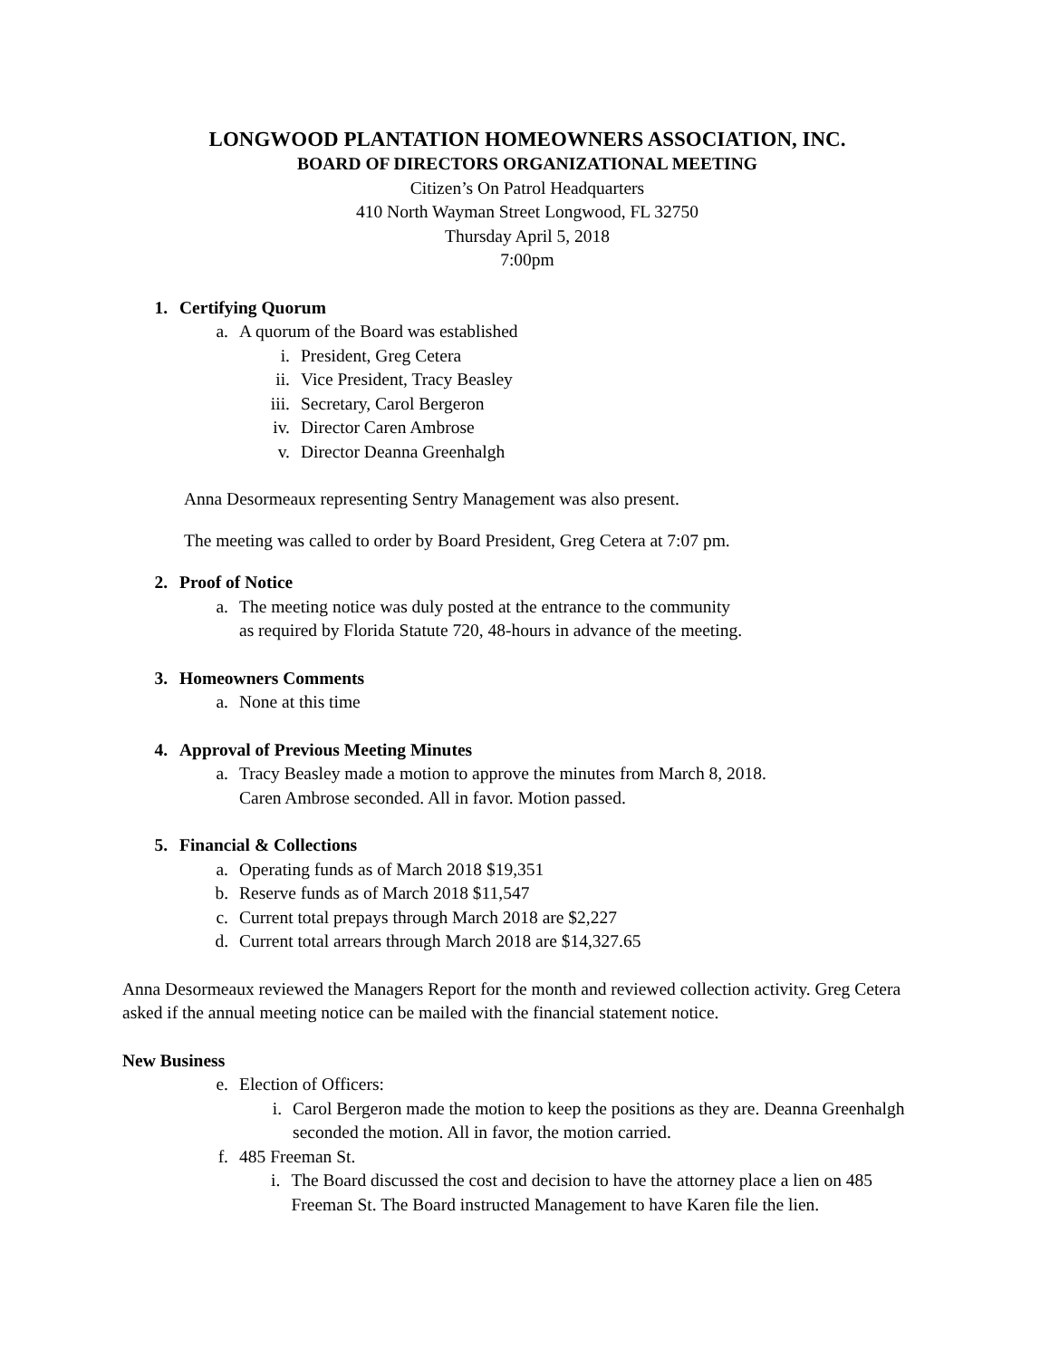LONGWOOD PLANTATION HOMEOWNERS ASSOCIATION, INC.
BOARD OF DIRECTORS ORGANIZATIONAL MEETING
Citizen’s On Patrol Headquarters
410 North Wayman Street Longwood, FL 32750
Thursday April 5, 2018
7:00pm
1. Certifying Quorum
a. A quorum of the Board was established
i. President, Greg Cetera
ii. Vice President, Tracy Beasley
iii. Secretary, Carol Bergeron
iv. Director Caren Ambrose
v. Director Deanna Greenhalgh
Anna Desormeaux representing Sentry Management was also present.
The meeting was called to order by Board President, Greg Cetera at 7:07 pm.
2. Proof of Notice
a. The meeting notice was duly posted at the entrance to the community
as required by Florida Statute 720, 48-hours in advance of the meeting.
3. Homeowners Comments
a. None at this time
4. Approval of Previous Meeting Minutes
a. Tracy Beasley made a motion to approve the minutes from March 8, 2018.
Caren Ambrose seconded. All in favor. Motion passed.
5. Financial & Collections
a. Operating funds as of March 2018 $19,351
b. Reserve funds as of March 2018 $11,547
c. Current total prepays through March 2018 are $2,227
d. Current total arrears through March 2018 are $14,327.65
Anna Desormeaux reviewed the Managers Report for the month and reviewed collection activity. Greg Cetera asked if the annual meeting notice can be mailed with the financial statement notice.
New Business
e. Election of Officers:
i. Carol Bergeron made the motion to keep the positions as they are. Deanna Greenhalgh seconded the motion. All in favor, the motion carried.
f. 485 Freeman St.
i. The Board discussed the cost and decision to have the attorney place a lien on 485 Freeman St. The Board instructed Management to have Karen file the lien.